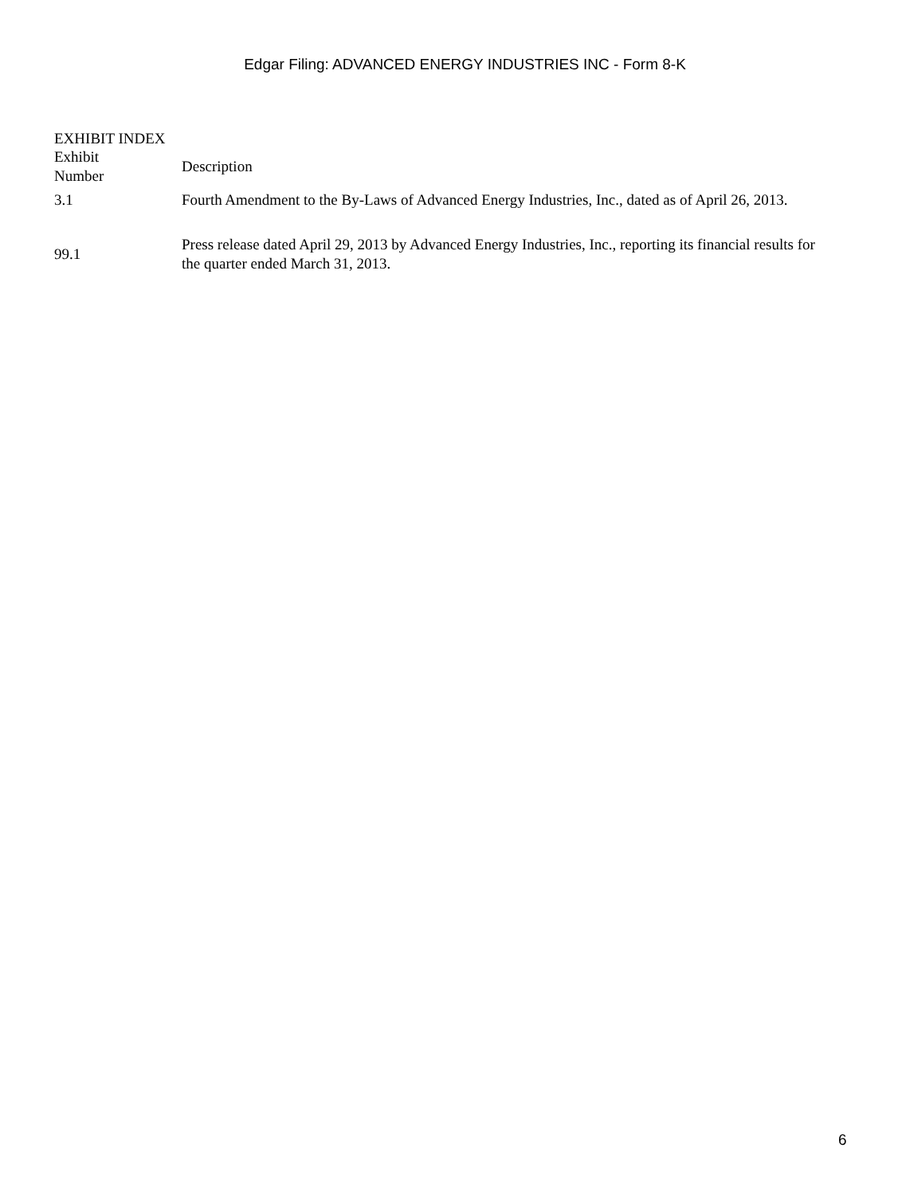Edgar Filing: ADVANCED ENERGY INDUSTRIES INC - Form 8-K
EXHIBIT INDEX
| Exhibit Number | Description |
| --- | --- |
| 3.1 | Fourth Amendment to the By-Laws of Advanced Energy Industries, Inc., dated as of April 26, 2013. |
| 99.1 | Press release dated April 29, 2013 by Advanced Energy Industries, Inc., reporting its financial results for the quarter ended March 31, 2013. |
6